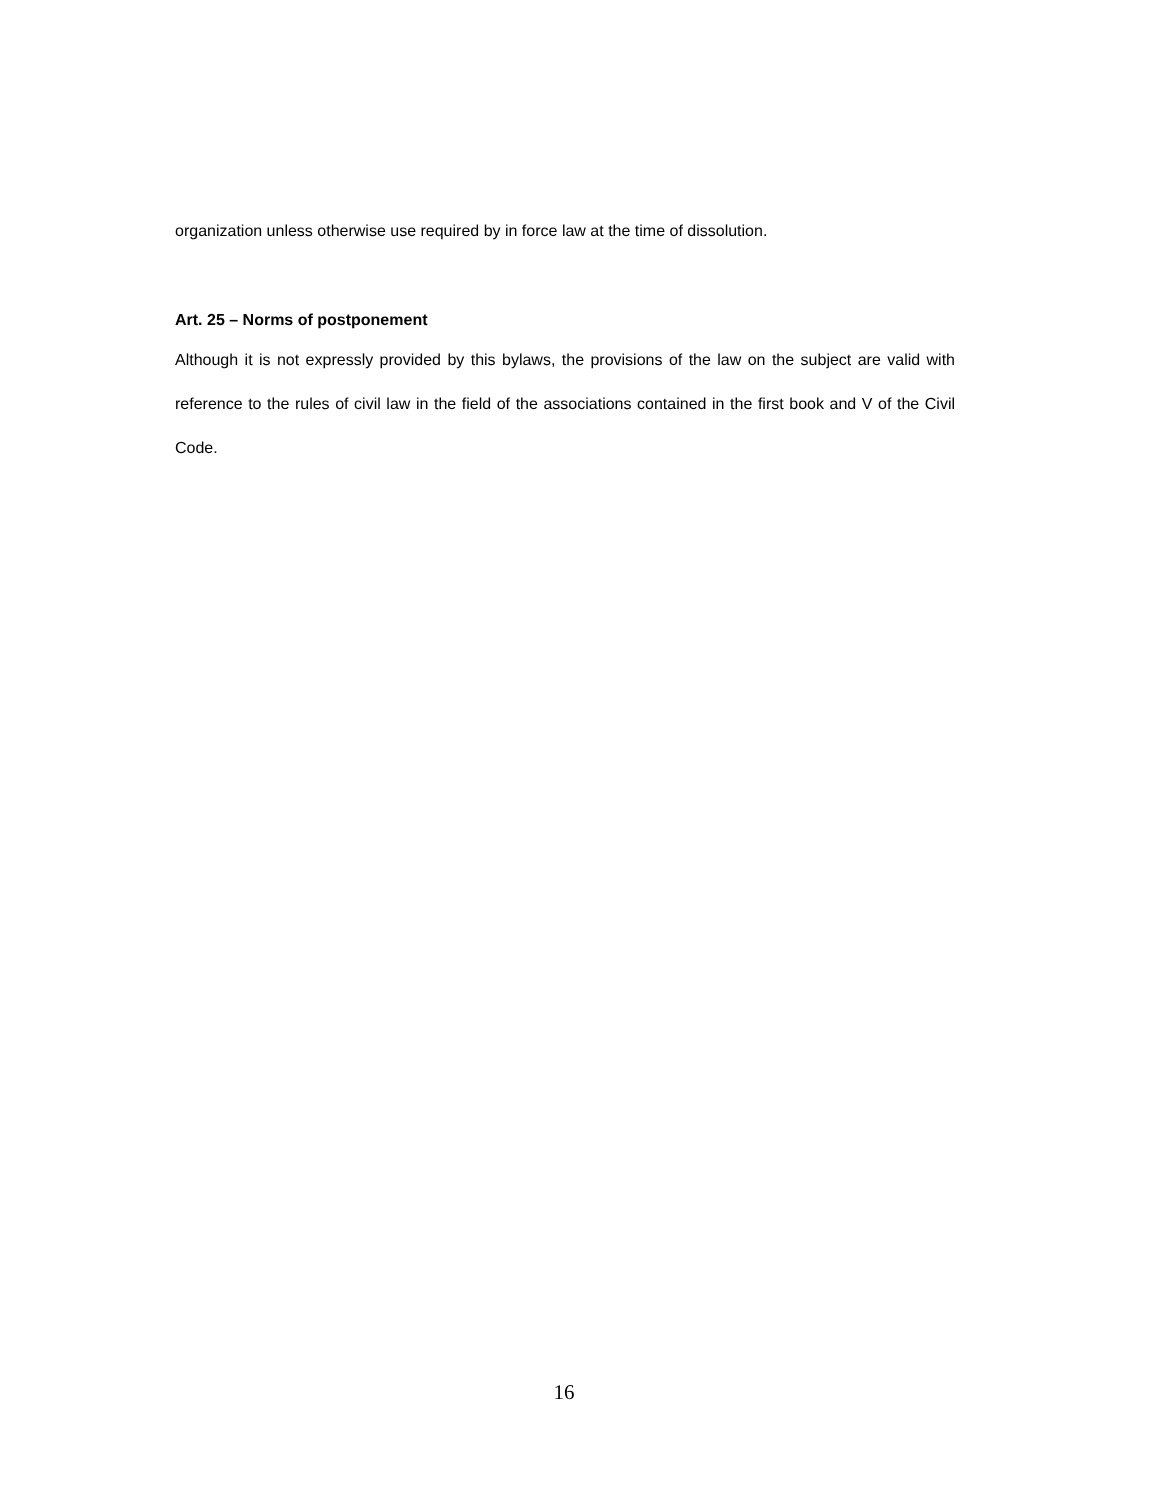organization unless otherwise use required by in force law at the time of dissolution.
Art. 25 – Norms of postponement
Although it is not expressly provided by this bylaws, the provisions of the law on the subject are valid with reference to the rules of civil law in the field of the associations contained in the first book and V of the Civil Code.
16